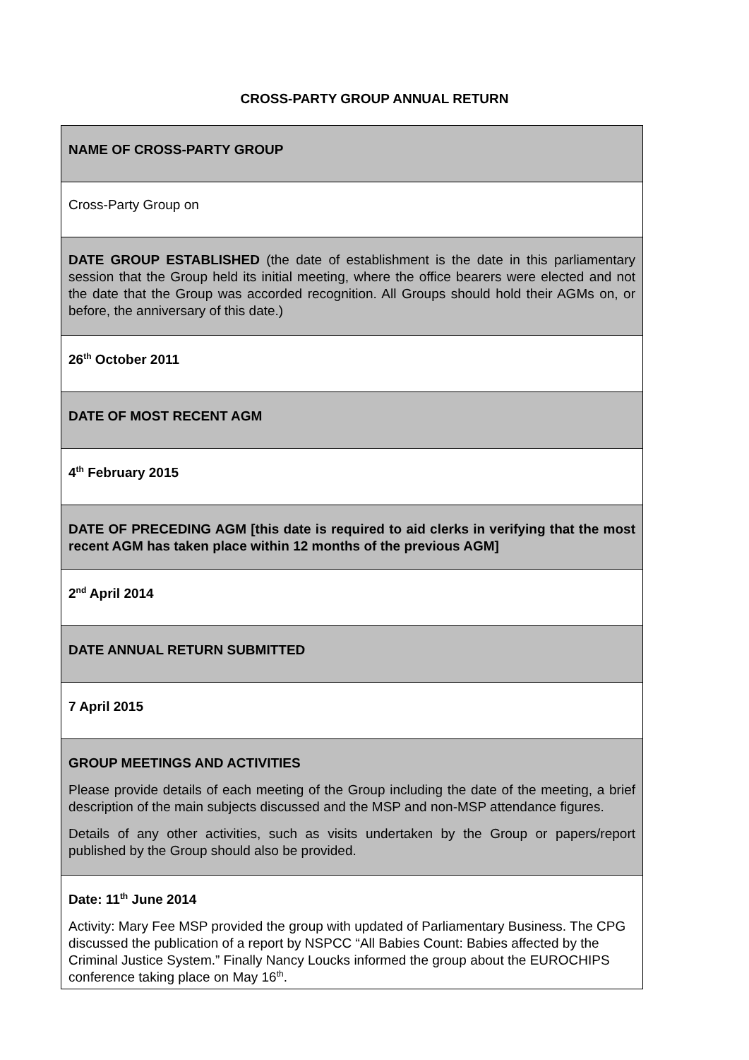CROSS-PARTY GROUP ANNUAL RETURN
| NAME OF CROSS-PARTY GROUP |
| Cross-Party Group on |
| DATE GROUP ESTABLISHED (the date of establishment is the date in this parliamentary session that the Group held its initial meeting, where the office bearers were elected and not the date that the Group was accorded recognition. All Groups should hold their AGMs on, or before, the anniversary of this date.) |
| 26<sup>th</sup> October 2011 |
| DATE OF MOST RECENT AGM |
| 4<sup>th</sup> February 2015 |
| DATE OF PRECEDING AGM [this date is required to aid clerks in verifying that the most recent AGM has taken place within 12 months of the previous AGM] |
| 2<sup>nd</sup> April 2014 |
| DATE ANNUAL RETURN SUBMITTED |
| 7 April 2015 |
| GROUP MEETINGS AND ACTIVITIES Please provide details of each meeting of the Group including the date of the meeting, a brief description of the main subjects discussed and the MSP and non-MSP attendance figures. Details of any other activities, such as visits undertaken by the Group or papers/report published by the Group should also be provided. |
| Date: 11<sup>th</sup> June 2014 Activity: Mary Fee MSP provided the group with updated of Parliamentary Business. The CPG discussed the publication of a report by NSPCC “All Babies Count: Babies affected by the Criminal Justice System.” Finally Nancy Loucks informed the group about the EUROCHIPS conference taking place on May 16<sup>th</sup>. |